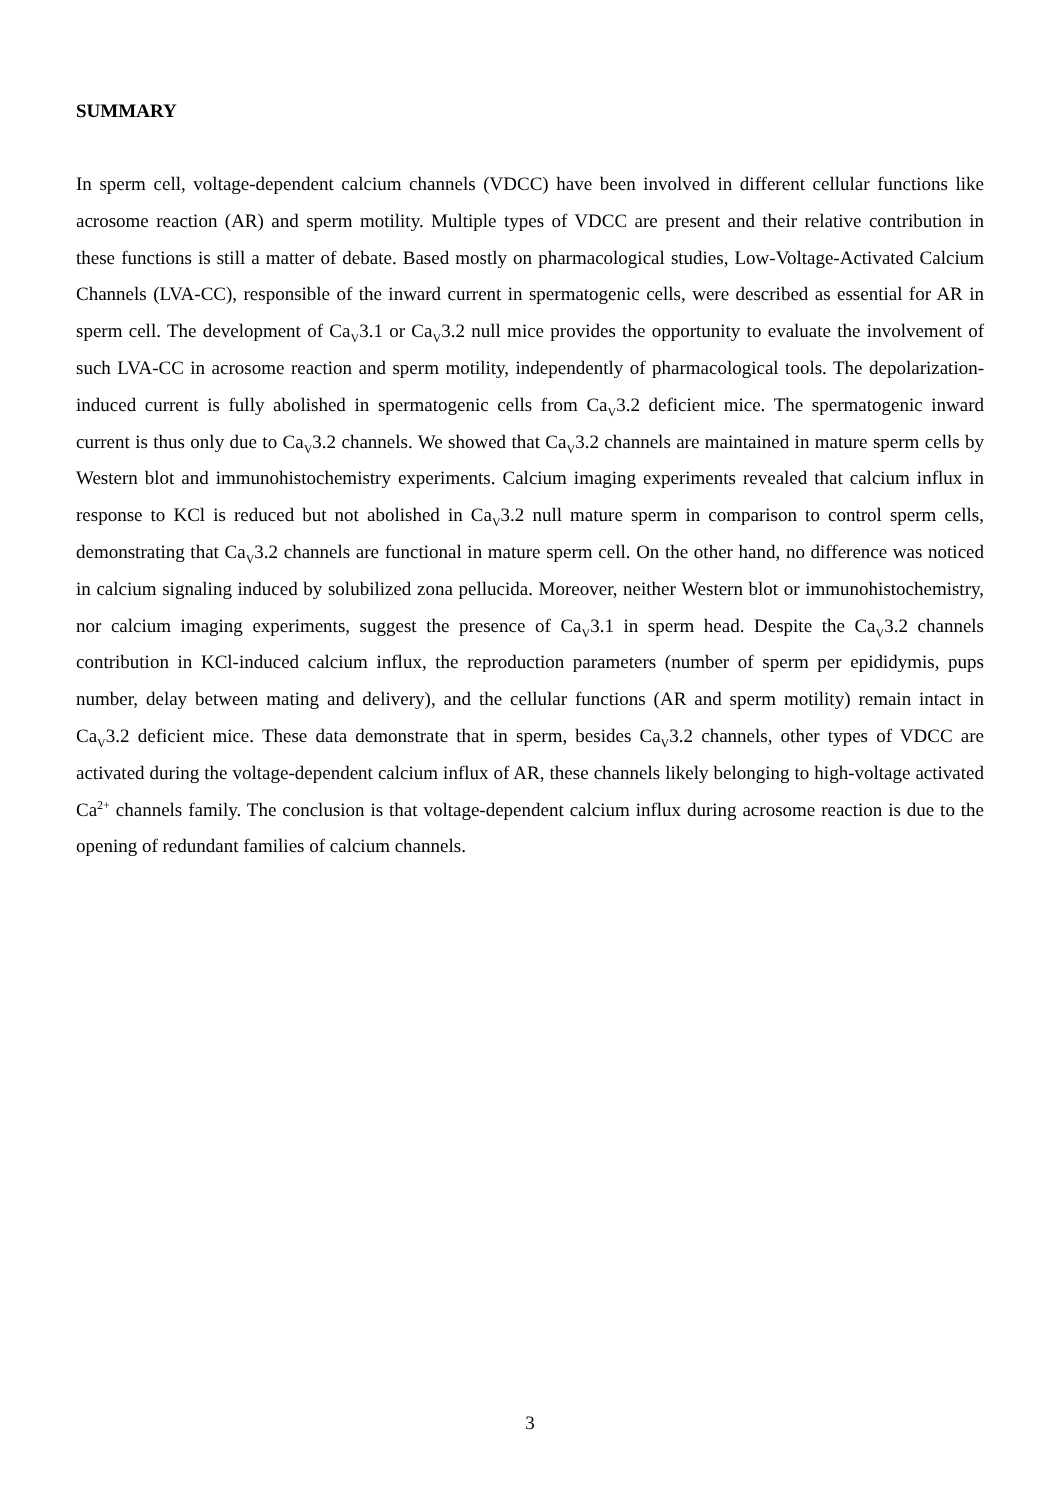SUMMARY
In sperm cell, voltage-dependent calcium channels (VDCC) have been involved in different cellular functions like acrosome reaction (AR) and sperm motility. Multiple types of VDCC are present and their relative contribution in these functions is still a matter of debate. Based mostly on pharmacological studies, Low-Voltage-Activated Calcium Channels (LVA-CC), responsible of the inward current in spermatogenic cells, were described as essential for AR in sperm cell. The development of Ca<sub>V</sub>3.1 or Ca<sub>V</sub>3.2 null mice provides the opportunity to evaluate the involvement of such LVA-CC in acrosome reaction and sperm motility, independently of pharmacological tools. The depolarization-induced current is fully abolished in spermatogenic cells from Ca<sub>V</sub>3.2 deficient mice. The spermatogenic inward current is thus only due to Ca<sub>V</sub>3.2 channels. We showed that Ca<sub>V</sub>3.2 channels are maintained in mature sperm cells by Western blot and immunohistochemistry experiments. Calcium imaging experiments revealed that calcium influx in response to KCl is reduced but not abolished in Ca<sub>V</sub>3.2 null mature sperm in comparison to control sperm cells, demonstrating that Ca<sub>V</sub>3.2 channels are functional in mature sperm cell. On the other hand, no difference was noticed in calcium signaling induced by solubilized zona pellucida. Moreover, neither Western blot or immunohistochemistry, nor calcium imaging experiments, suggest the presence of Ca<sub>V</sub>3.1 in sperm head. Despite the Ca<sub>V</sub>3.2 channels contribution in KCl-induced calcium influx, the reproduction parameters (number of sperm per epididymis, pups number, delay between mating and delivery), and the cellular functions (AR and sperm motility) remain intact in Ca<sub>V</sub>3.2 deficient mice. These data demonstrate that in sperm, besides Ca<sub>V</sub>3.2 channels, other types of VDCC are activated during the voltage-dependent calcium influx of AR, these channels likely belonging to high-voltage activated Ca<sup>2+</sup> channels family. The conclusion is that voltage-dependent calcium influx during acrosome reaction is due to the opening of redundant families of calcium channels.
3